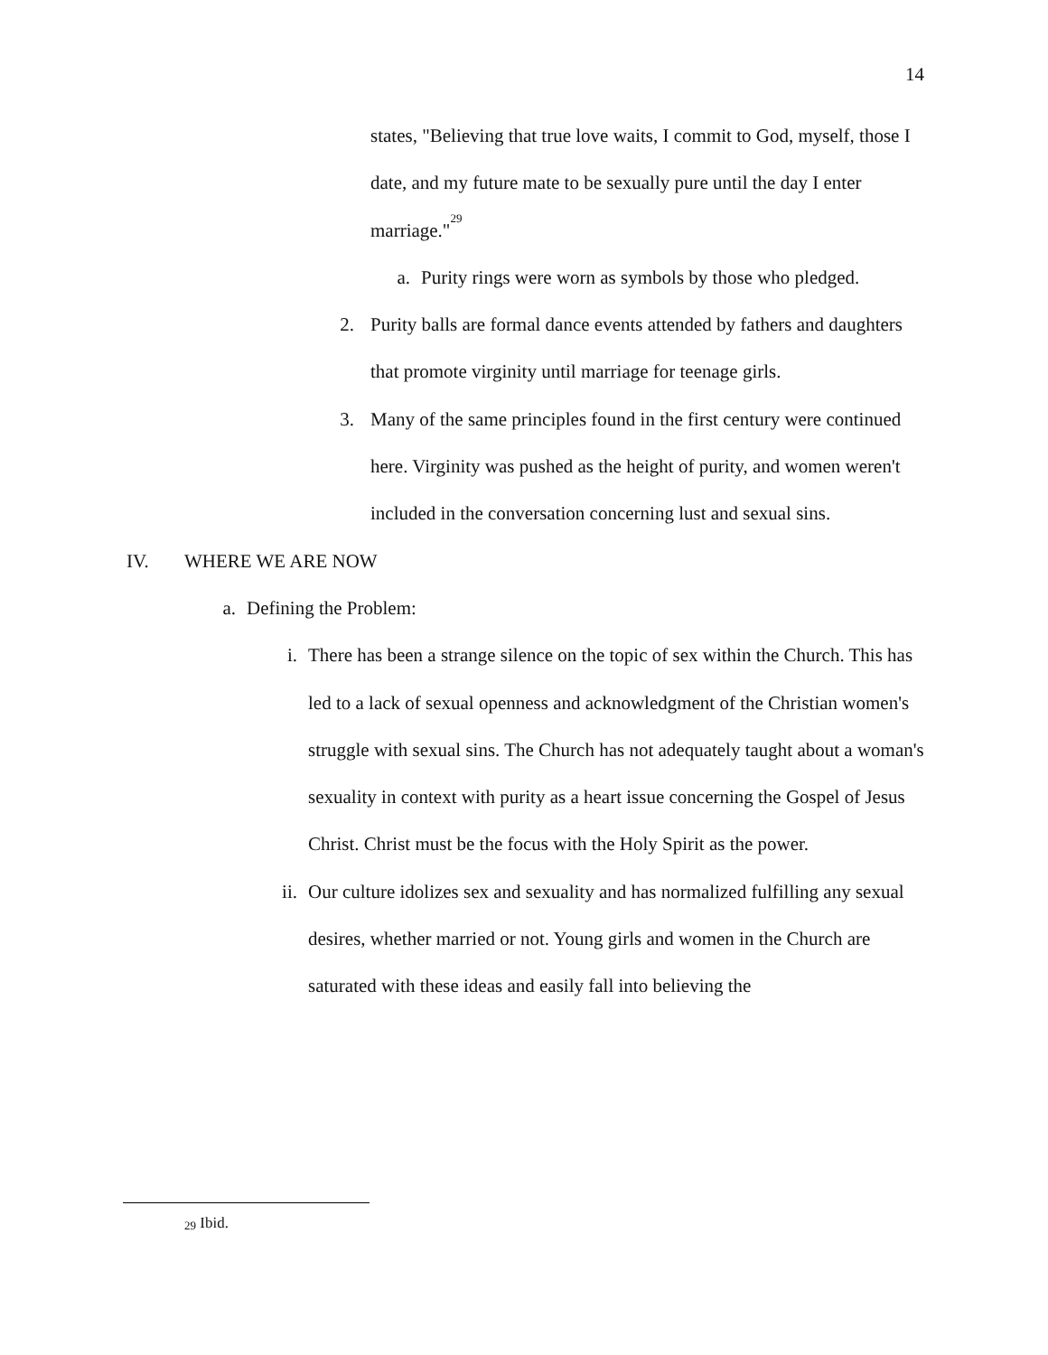14
states, "Believing that true love waits, I commit to God, myself, those I date, and my future mate to be sexually pure until the day I enter marriage."<sup>29</sup>
a. Purity rings were worn as symbols by those who pledged.
2. Purity balls are formal dance events attended by fathers and daughters that promote virginity until marriage for teenage girls.
3. Many of the same principles found in the first century were continued here. Virginity was pushed as the height of purity, and women weren't included in the conversation concerning lust and sexual sins.
IV. WHERE WE ARE NOW
a. Defining the Problem:
i. There has been a strange silence on the topic of sex within the Church. This has led to a lack of sexual openness and acknowledgment of the Christian women's struggle with sexual sins. The Church has not adequately taught about a woman's sexuality in context with purity as a heart issue concerning the Gospel of Jesus Christ. Christ must be the focus with the Holy Spirit as the power.
ii. Our culture idolizes sex and sexuality and has normalized fulfilling any sexual desires, whether married or not. Young girls and women in the Church are saturated with these ideas and easily fall into believing the
<sup>29</sup> Ibid.